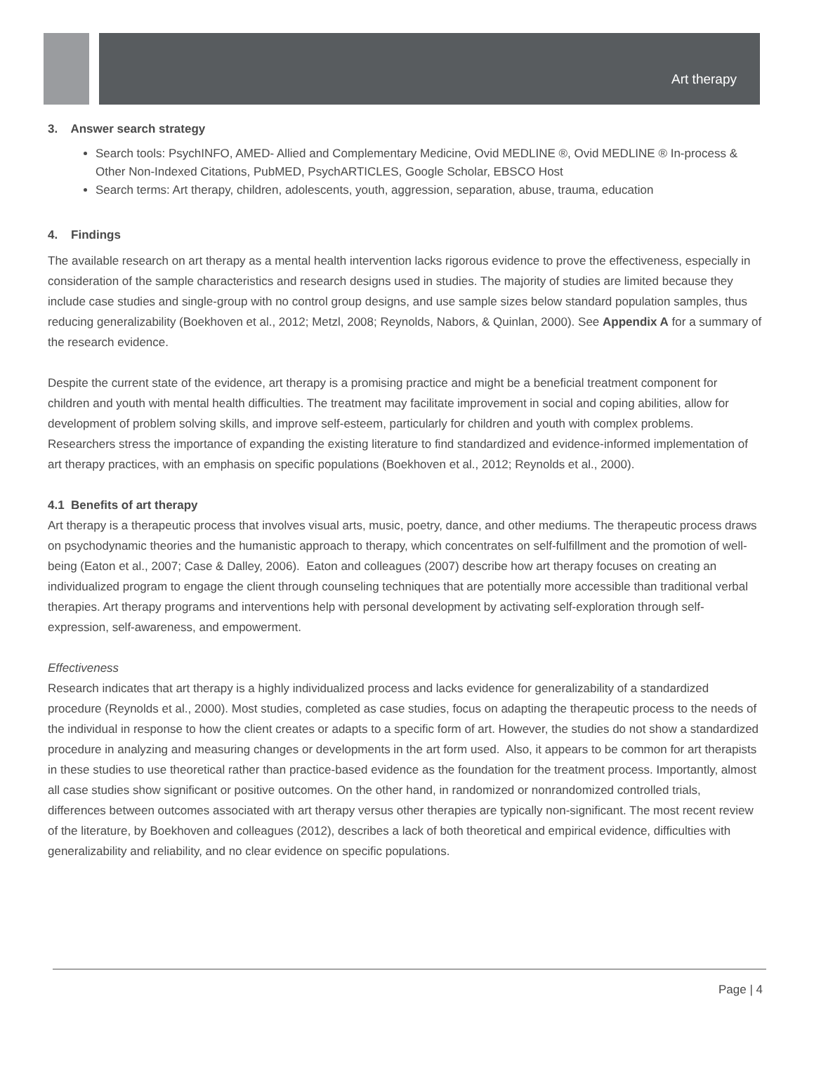Art therapy
3. Answer search strategy
Search tools: PsychINFO, AMED- Allied and Complementary Medicine, Ovid MEDLINE ®, Ovid MEDLINE ® In-process & Other Non-Indexed Citations, PubMED, PsychARTICLES, Google Scholar, EBSCO Host
Search terms: Art therapy, children, adolescents, youth, aggression, separation, abuse, trauma, education
4. Findings
The available research on art therapy as a mental health intervention lacks rigorous evidence to prove the effectiveness, especially in consideration of the sample characteristics and research designs used in studies. The majority of studies are limited because they include case studies and single-group with no control group designs, and use sample sizes below standard population samples, thus reducing generalizability (Boekhoven et al., 2012; Metzl, 2008; Reynolds, Nabors, & Quinlan, 2000). See Appendix A for a summary of the research evidence.
Despite the current state of the evidence, art therapy is a promising practice and might be a beneficial treatment component for children and youth with mental health difficulties. The treatment may facilitate improvement in social and coping abilities, allow for development of problem solving skills, and improve self-esteem, particularly for children and youth with complex problems. Researchers stress the importance of expanding the existing literature to find standardized and evidence-informed implementation of art therapy practices, with an emphasis on specific populations (Boekhoven et al., 2012; Reynolds et al., 2000).
4.1 Benefits of art therapy
Art therapy is a therapeutic process that involves visual arts, music, poetry, dance, and other mediums. The therapeutic process draws on psychodynamic theories and the humanistic approach to therapy, which concentrates on self-fulfillment and the promotion of well-being (Eaton et al., 2007; Case & Dalley, 2006). Eaton and colleagues (2007) describe how art therapy focuses on creating an individualized program to engage the client through counseling techniques that are potentially more accessible than traditional verbal therapies. Art therapy programs and interventions help with personal development by activating self-exploration through self-expression, self-awareness, and empowerment.
Effectiveness
Research indicates that art therapy is a highly individualized process and lacks evidence for generalizability of a standardized procedure (Reynolds et al., 2000). Most studies, completed as case studies, focus on adapting the therapeutic process to the needs of the individual in response to how the client creates or adapts to a specific form of art. However, the studies do not show a standardized procedure in analyzing and measuring changes or developments in the art form used. Also, it appears to be common for art therapists in these studies to use theoretical rather than practice-based evidence as the foundation for the treatment process. Importantly, almost all case studies show significant or positive outcomes. On the other hand, in randomized or nonrandomized controlled trials, differences between outcomes associated with art therapy versus other therapies are typically non-significant. The most recent review of the literature, by Boekhoven and colleagues (2012), describes a lack of both theoretical and empirical evidence, difficulties with generalizability and reliability, and no clear evidence on specific populations.
Page | 4